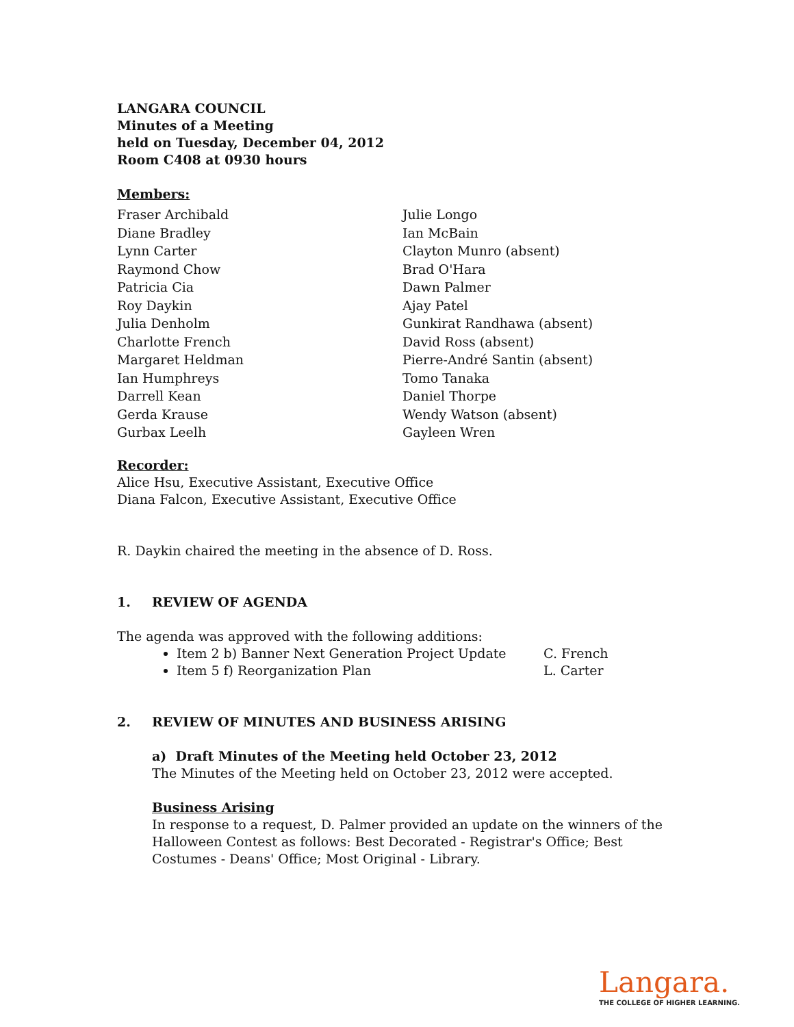LANGARA COUNCIL
Minutes of a Meeting
held on Tuesday, December 04, 2012
Room C408 at 0930 hours
Members:
Fraser Archibald
Diane Bradley
Lynn Carter
Raymond Chow
Patricia Cia
Roy Daykin
Julia Denholm
Charlotte French
Margaret Heldman
Ian Humphreys
Darrell Kean
Gerda Krause
Gurbax Leelh
Julie Longo
Ian McBain
Clayton Munro (absent)
Brad O'Hara
Dawn Palmer
Ajay Patel
Gunkirat Randhawa (absent)
David Ross (absent)
Pierre-André Santin (absent)
Tomo Tanaka
Daniel Thorpe
Wendy Watson (absent)
Gayleen Wren
Recorder:
Alice Hsu, Executive Assistant, Executive Office
Diana Falcon, Executive Assistant, Executive Office
R. Daykin chaired the meeting in the absence of D. Ross.
1. REVIEW OF AGENDA
The agenda was approved with the following additions:
Item 2 b) Banner Next Generation Project Update C. French
Item 5 f) Reorganization Plan L. Carter
2. REVIEW OF MINUTES AND BUSINESS ARISING
a) Draft Minutes of the Meeting held October 23, 2012
The Minutes of the Meeting held on October 23, 2012 were accepted.
Business Arising
In response to a request, D. Palmer provided an update on the winners of the Halloween Contest as follows: Best Decorated - Registrar's Office; Best Costumes - Deans' Office; Most Original - Library.
Langara.
THE COLLEGE OF HIGHER LEARNING.